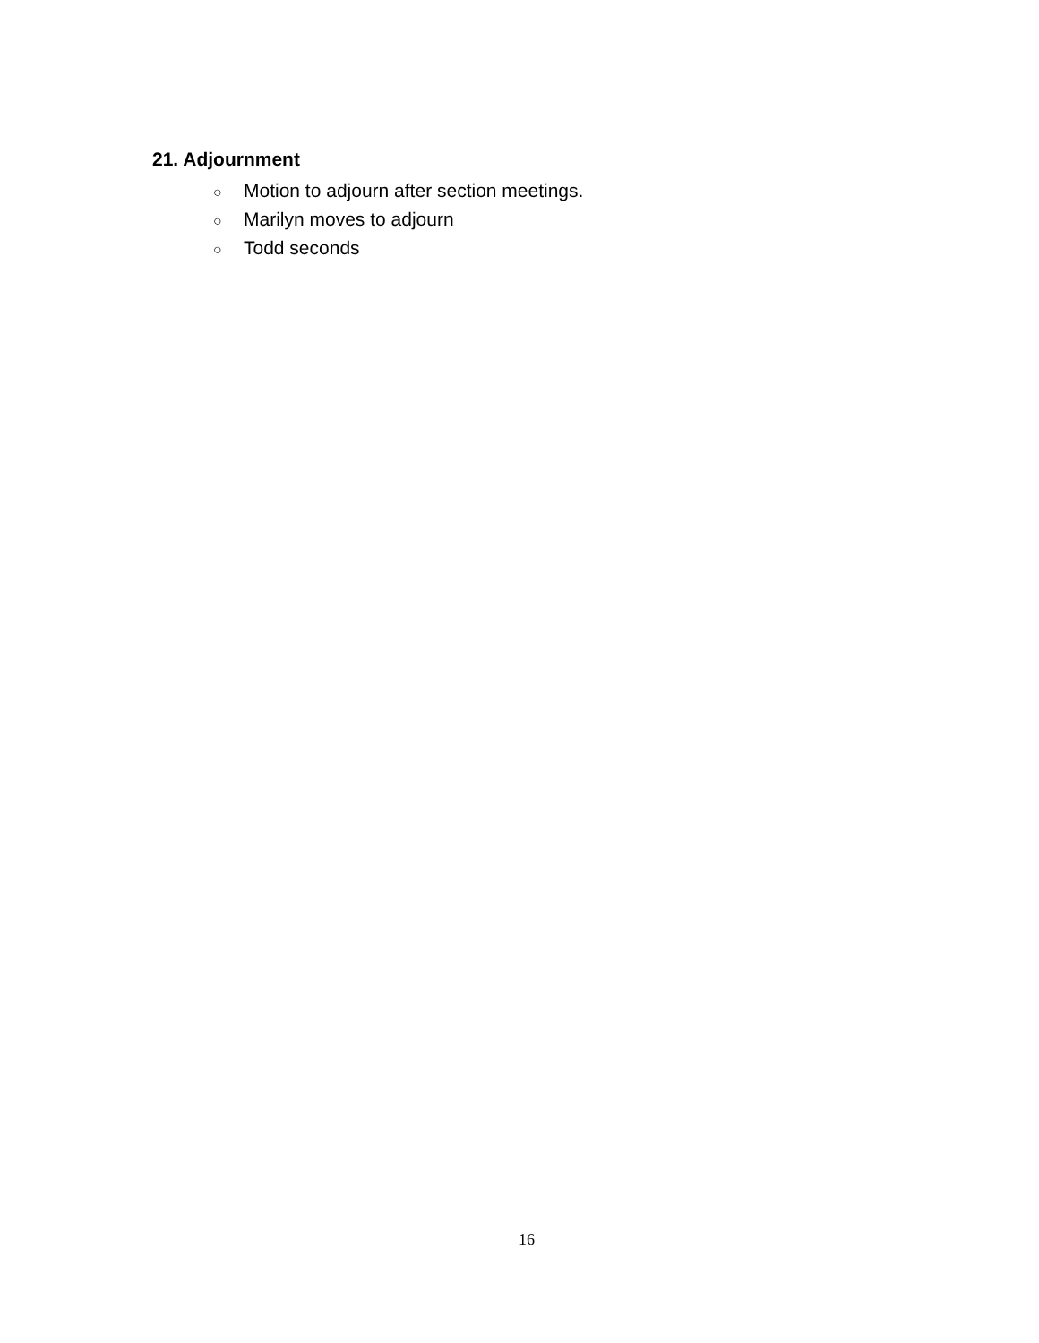21. Adjournment
○ Motion to adjourn after section meetings.
○ Marilyn moves to adjourn
○ Todd seconds
16